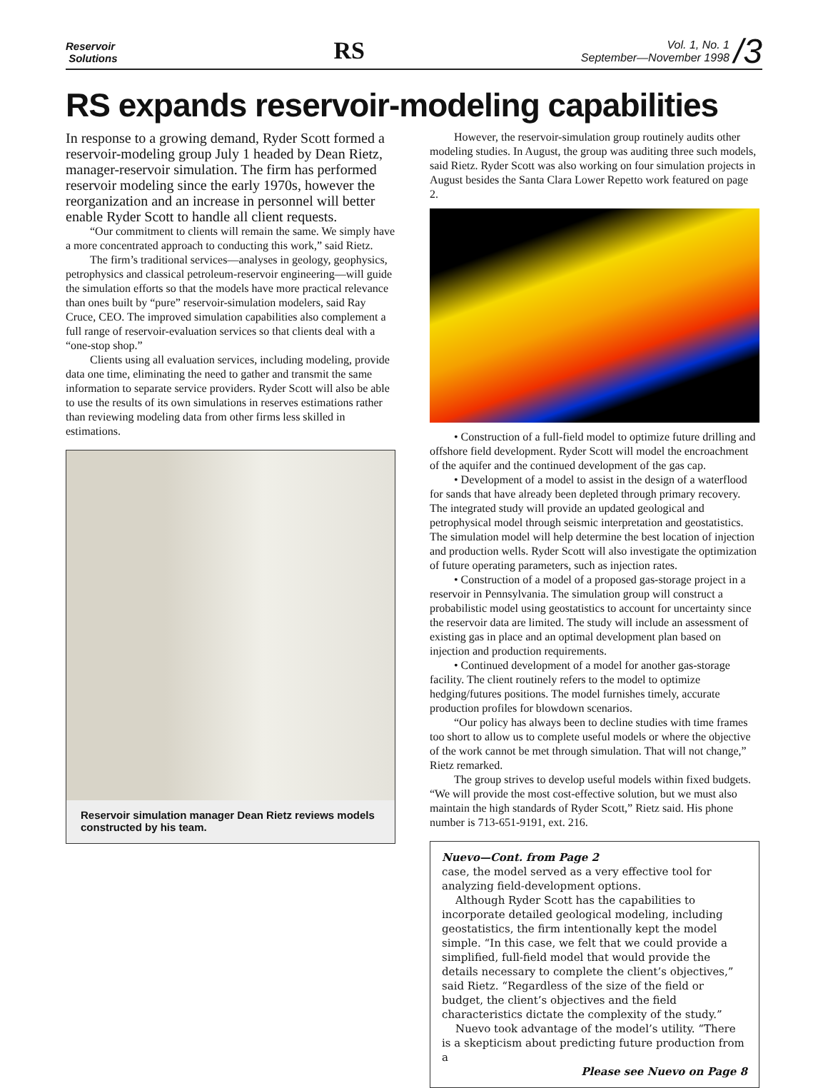Reservoir
Solutions
RS
Vol. 1, No. 1
September—November 1998 /3
RS expands reservoir-modeling capabilities
In response to a growing demand, Ryder Scott formed a reservoir-modeling group July 1 headed by Dean Rietz, manager-reservoir simulation. The firm has performed reservoir modeling since the early 1970s, however the reorganization and an increase in personnel will better enable Ryder Scott to handle all client requests.
“Our commitment to clients will remain the same. We simply have a more concentrated approach to conducting this work,” said Rietz.
The firm’s traditional services—analyses in geology, geophysics, petrophysics and classical petroleum-reservoir engineering—will guide the simulation efforts so that the models have more practical relevance than ones built by “pure” reservoir-simulation modelers, said Ray Cruce, CEO. The improved simulation capabilities also complement a full range of reservoir-evaluation services so that clients deal with a “one-stop shop.”
Clients using all evaluation services, including modeling, provide data one time, eliminating the need to gather and transmit the same information to separate service providers. Ryder Scott will also be able to use the results of its own simulations in reserves estimations rather than reviewing modeling data from other firms less skilled in estimations.
Reservoir simulation manager Dean Rietz reviews models constructed by his team.
However, the reservoir-simulation group routinely audits other modeling studies. In August, the group was auditing three such models, said Rietz. Ryder Scott was also working on four simulation projects in August besides the Santa Clara Lower Repetto work featured on page 2.
• Construction of a full-field model to optimize future drilling and offshore field development. Ryder Scott will model the encroachment of the aquifer and the continued development of the gas cap.
• Development of a model to assist in the design of a waterflood for sands that have already been depleted through primary recovery. The integrated study will provide an updated geological and petrophysical model through seismic interpretation and geostatistics. The simulation model will help determine the best location of injection and production wells. Ryder Scott will also investigate the optimization of future operating parameters, such as injection rates.
• Construction of a model of a proposed gas-storage project in a reservoir in Pennsylvania. The simulation group will construct a probabilistic model using geostatistics to account for uncertainty since the reservoir data are limited. The study will include an assessment of existing gas in place and an optimal development plan based on injection and production requirements.
• Continued development of a model for another gas-storage facility. The client routinely refers to the model to optimize hedging/futures positions. The model furnishes timely, accurate production profiles for blowdown scenarios.
“Our policy has always been to decline studies with time frames too short to allow us to complete useful models or where the objective of the work cannot be met through simulation. That will not change,” Rietz remarked.
The group strives to develop useful models within fixed budgets. “We will provide the most cost-effective solution, but we must also maintain the high standards of Ryder Scott,” Rietz said. His phone number is 713-651-9191, ext. 216.
Nuevo—Cont. from Page 2
case, the model served as a very effective tool for analyzing field-development options.
Although Ryder Scott has the capabilities to incorporate detailed geological modeling, including geostatistics, the firm intentionally kept the model simple. “In this case, we felt that we could provide a simplified, full-field model that would provide the details necessary to complete the client’s objectives,” said Rietz. “Regardless of the size of the field or budget, the client’s objectives and the field characteristics dictate the complexity of the study.”
Nuevo took advantage of the model’s utility. “There is a skepticism about predicting future production from a
Please see Nuevo on Page 8